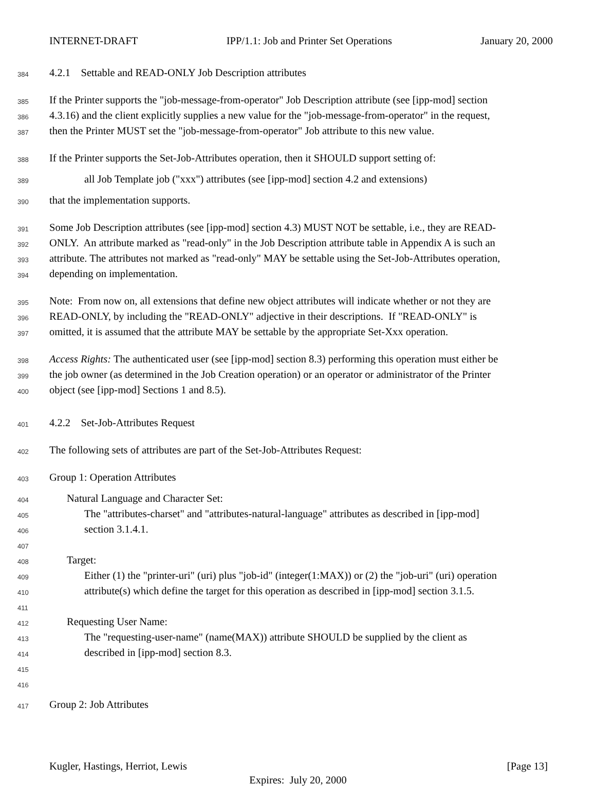INTERNET-DRAFT IPP/1.1: Job and Printer Set Operations January 20, 2000
384 4.2.1 Settable and READ-ONLY Job Description attributes
385 If the Printer supports the "job-message-from-operator" Job Description attribute (see [ipp-mod] section
386 4.3.16) and the client explicitly supplies a new value for the "job-message-from-operator" in the request,
387 then the Printer MUST set the "job-message-from-operator" Job attribute to this new value.
388 If the Printer supports the Set-Job-Attributes operation, then it SHOULD support setting of:
389 all Job Template job ("xxx") attributes (see [ipp-mod] section 4.2 and extensions)
390 that the implementation supports.
391 Some Job Description attributes (see [ipp-mod] section 4.3) MUST NOT be settable, i.e., they are READ-
392 ONLY. An attribute marked as "read-only" in the Job Description attribute table in Appendix A is such an
393 attribute. The attributes not marked as "read-only" MAY be settable using the Set-Job-Attributes operation,
394 depending on implementation.
395 Note: From now on, all extensions that define new object attributes will indicate whether or not they are
396 READ-ONLY, by including the "READ-ONLY" adjective in their descriptions. If "READ-ONLY" is
397 omitted, it is assumed that the attribute MAY be settable by the appropriate Set-Xxx operation.
398 Access Rights: The authenticated user (see [ipp-mod] section 8.3) performing this operation must either be
399 the job owner (as determined in the Job Creation operation) or an operator or administrator of the Printer
400 object (see [ipp-mod] Sections 1 and 8.5).
401 4.2.2 Set-Job-Attributes Request
402 The following sets of attributes are part of the Set-Job-Attributes Request:
403 Group 1: Operation Attributes
404 Natural Language and Character Set:
405 The "attributes-charset" and "attributes-natural-language" attributes as described in [ipp-mod]
406 section 3.1.4.1.
407
408 Target:
409 Either (1) the "printer-uri" (uri) plus "job-id" (integer(1:MAX)) or (2) the "job-uri" (uri) operation
410 attribute(s) which define the target for this operation as described in [ipp-mod] section 3.1.5.
411
412 Requesting User Name:
413 The "requesting-user-name" (name(MAX)) attribute SHOULD be supplied by the client as
414 described in [ipp-mod] section 8.3.
415
416
417 Group 2: Job Attributes
Kugler, Hastings, Herriot, Lewis [Page 13]
Expires: July 20, 2000